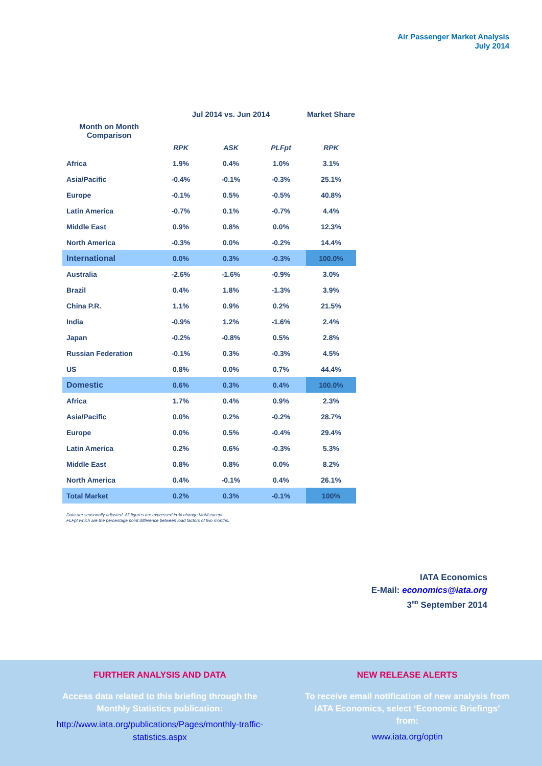Air Passenger Market Analysis
July 2014
| | Jul 2014 vs. Jun 2014 | | | Market Share |
| --- | --- | --- | --- | --- |
| Month on Month Comparison | | | | |
| | RPK | ASK | PLFpt | RPK |
| Africa | 1.9% | 0.4% | 1.0% | 3.1% |
| Asia/Pacific | -0.4% | -0.1% | -0.3% | 25.1% |
| Europe | -0.1% | 0.5% | -0.5% | 40.8% |
| Latin America | -0.7% | 0.1% | -0.7% | 4.4% |
| Middle East | 0.9% | 0.8% | 0.0% | 12.3% |
| North America | -0.3% | 0.0% | -0.2% | 14.4% |
| International | 0.0% | 0.3% | -0.3% | 100.0% |
| Australia | -2.6% | -1.6% | -0.9% | 3.0% |
| Brazil | 0.4% | 1.8% | -1.3% | 3.9% |
| China P.R. | 1.1% | 0.9% | 0.2% | 21.5% |
| India | -0.9% | 1.2% | -1.6% | 2.4% |
| Japan | -0.2% | -0.8% | 0.5% | 2.8% |
| Russian Federation | -0.1% | 0.3% | -0.3% | 4.5% |
| US | 0.8% | 0.0% | 0.7% | 44.4% |
| Domestic | 0.6% | 0.3% | 0.4% | 100.0% |
| Africa | 1.7% | 0.4% | 0.9% | 2.3% |
| Asia/Pacific | 0.0% | 0.2% | -0.2% | 28.7% |
| Europe | 0.0% | 0.5% | -0.4% | 29.4% |
| Latin America | 0.2% | 0.6% | -0.3% | 5.3% |
| Middle East | 0.8% | 0.8% | 0.0% | 8.2% |
| North America | 0.4% | -0.1% | 0.4% | 26.1% |
| Total Market | 0.2% | 0.3% | -0.1% | 100% |
Data are seasonally adjusted. All figures are expressed in % change MoM except,
FLFpt which are the percentage point difference between load factors of two months.
IATA Economics
E-Mail: economics@iata.org
3<sup>RD</sup> September 2014
FURTHER ANALYSIS AND DATA
Access data related to this briefing through the Monthly Statistics publication:
http://www.iata.org/publications/Pages/monthly-traffic-statistics.aspx
NEW RELEASE ALERTS
To receive email notification of new analysis from IATA Economics, select ‘Economic Briefings’ from:
www.iata.org/optin